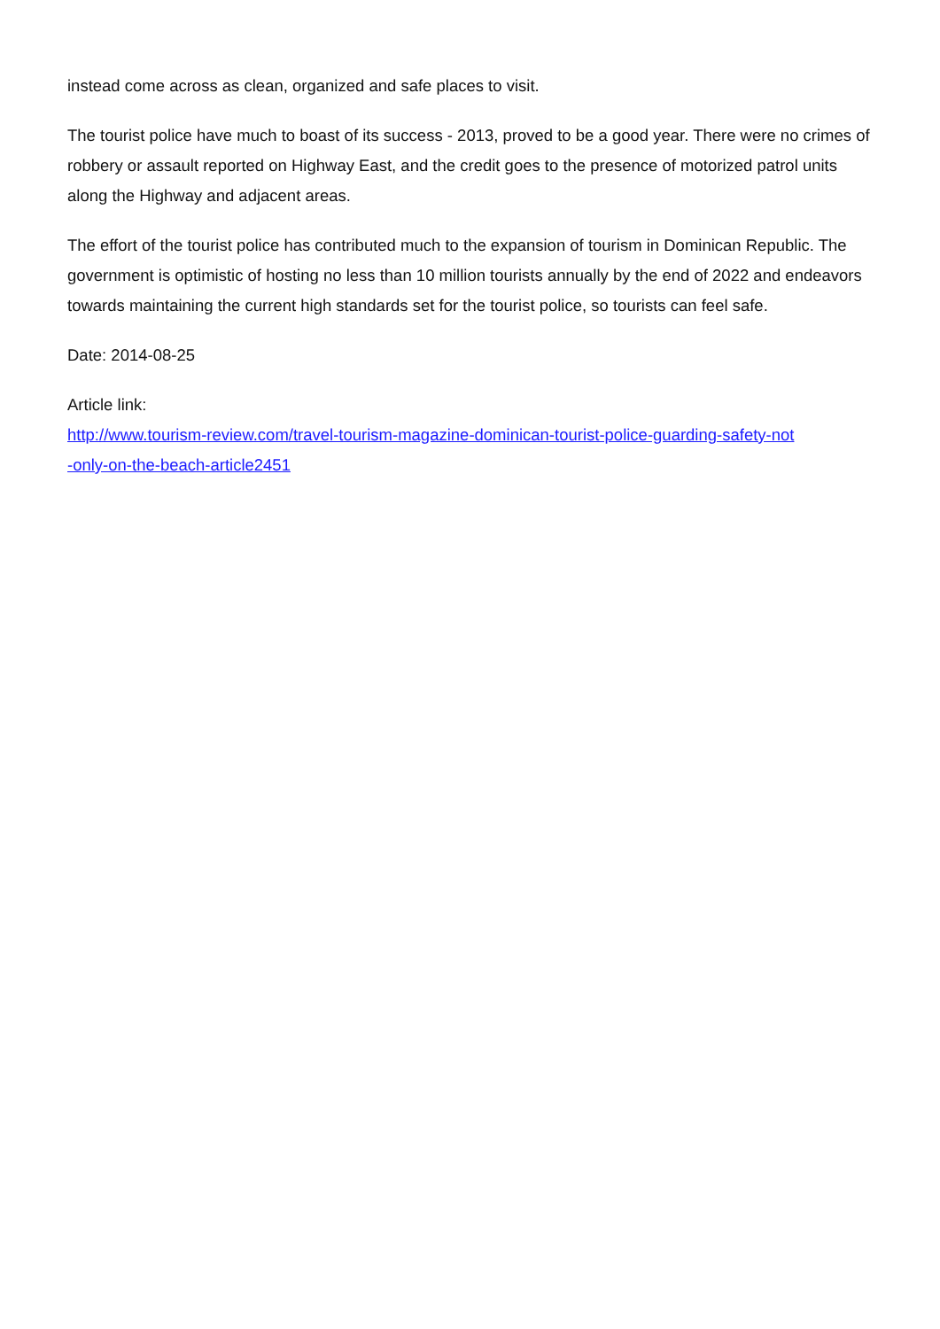instead come across as clean, organized and safe places to visit.
The tourist police have much to boast of its success - 2013, proved to be a good year. There were no crimes of robbery or assault reported on Highway East, and the credit goes to the presence of motorized patrol units along the Highway and adjacent areas.
The effort of the tourist police has contributed much to the expansion of tourism in Dominican Republic. The government is optimistic of hosting no less than 10 million tourists annually by the end of 2022 and endeavors towards maintaining the current high standards set for the tourist police, so tourists can feel safe.
Date: 2014-08-25
Article link:
http://www.tourism-review.com/travel-tourism-magazine-dominican-tourist-police-guarding-safety-not
-only-on-the-beach-article2451